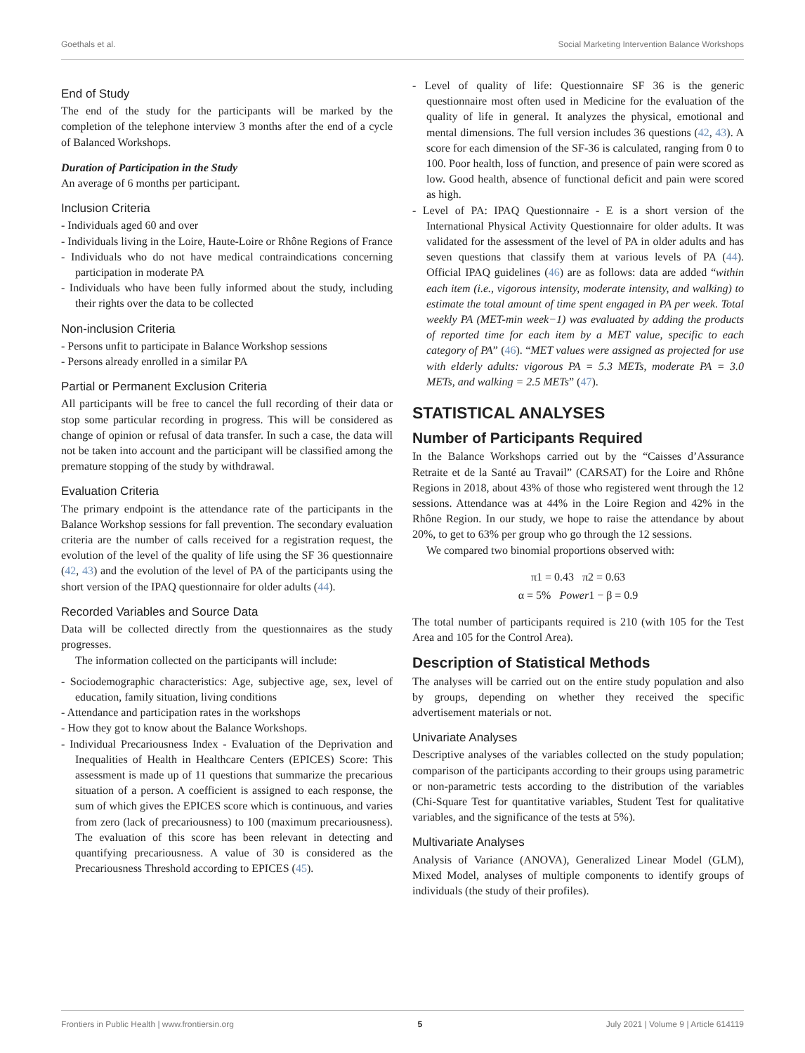Goethals et al. Social Marketing Intervention Balance Workshops
End of Study
The end of the study for the participants will be marked by the completion of the telephone interview 3 months after the end of a cycle of Balanced Workshops.
Duration of Participation in the Study
An average of 6 months per participant.
Inclusion Criteria
- Individuals aged 60 and over
- Individuals living in the Loire, Haute-Loire or Rhône Regions of France
- Individuals who do not have medical contraindications concerning participation in moderate PA
- Individuals who have been fully informed about the study, including their rights over the data to be collected
Non-inclusion Criteria
- Persons unfit to participate in Balance Workshop sessions
- Persons already enrolled in a similar PA
Partial or Permanent Exclusion Criteria
All participants will be free to cancel the full recording of their data or stop some particular recording in progress. This will be considered as change of opinion or refusal of data transfer. In such a case, the data will not be taken into account and the participant will be classified among the premature stopping of the study by withdrawal.
Evaluation Criteria
The primary endpoint is the attendance rate of the participants in the Balance Workshop sessions for fall prevention. The secondary evaluation criteria are the number of calls received for a registration request, the evolution of the level of the quality of life using the SF 36 questionnaire (42, 43) and the evolution of the level of PA of the participants using the short version of the IPAQ questionnaire for older adults (44).
Recorded Variables and Source Data
Data will be collected directly from the questionnaires as the study progresses.
The information collected on the participants will include:
- Sociodemographic characteristics: Age, subjective age, sex, level of education, family situation, living conditions
- Attendance and participation rates in the workshops
- How they got to know about the Balance Workshops.
- Individual Precariousness Index - Evaluation of the Deprivation and Inequalities of Health in Healthcare Centers (EPICES) Score: This assessment is made up of 11 questions that summarize the precarious situation of a person. A coefficient is assigned to each response, the sum of which gives the EPICES score which is continuous, and varies from zero (lack of precariousness) to 100 (maximum precariousness). The evaluation of this score has been relevant in detecting and quantifying precariousness. A value of 30 is considered as the Precariousness Threshold according to EPICES (45).
- Level of quality of life: Questionnaire SF 36 is the generic questionnaire most often used in Medicine for the evaluation of the quality of life in general. It analyzes the physical, emotional and mental dimensions. The full version includes 36 questions (42, 43). A score for each dimension of the SF-36 is calculated, ranging from 0 to 100. Poor health, loss of function, and presence of pain were scored as low. Good health, absence of functional deficit and pain were scored as high.
- Level of PA: IPAQ Questionnaire - E is a short version of the International Physical Activity Questionnaire for older adults. It was validated for the assessment of the level of PA in older adults and has seven questions that classify them at various levels of PA (44). Official IPAQ guidelines (46) are as follows: data are added “within each item (i.e., vigorous intensity, moderate intensity, and walking) to estimate the total amount of time spent engaged in PA per week. Total weekly PA (MET-min week−1) was evaluated by adding the products of reported time for each item by a MET value, specific to each category of PA” (46). “MET values were assigned as projected for use with elderly adults: vigorous PA = 5.3 METs, moderate PA = 3.0 METs, and walking = 2.5 METs” (47).
STATISTICAL ANALYSES
Number of Participants Required
In the Balance Workshops carried out by the “Caisses d’Assurance Retraite et de la Santé au Travail” (CARSAT) for the Loire and Rhône Regions in 2018, about 43% of those who registered went through the 12 sessions. Attendance was at 44% in the Loire Region and 42% in the Rhône Region. In our study, we hope to raise the attendance by about 20%, to get to 63% per group who go through the 12 sessions.
We compared two binomial proportions observed with:
π1 = 0.43 π2 = 0.63
α = 5% Power1 − β = 0.9
The total number of participants required is 210 (with 105 for the Test Area and 105 for the Control Area).
Description of Statistical Methods
The analyses will be carried out on the entire study population and also by groups, depending on whether they received the specific advertisement materials or not.
Univariate Analyses
Descriptive analyses of the variables collected on the study population; comparison of the participants according to their groups using parametric or non-parametric tests according to the distribution of the variables (Chi-Square Test for quantitative variables, Student Test for qualitative variables, and the significance of the tests at 5%).
Multivariate Analyses
Analysis of Variance (ANOVA), Generalized Linear Model (GLM), Mixed Model, analyses of multiple components to identify groups of individuals (the study of their profiles).
Frontiers in Public Health | www.frontiersin.org 5 July 2021 | Volume 9 | Article 614119